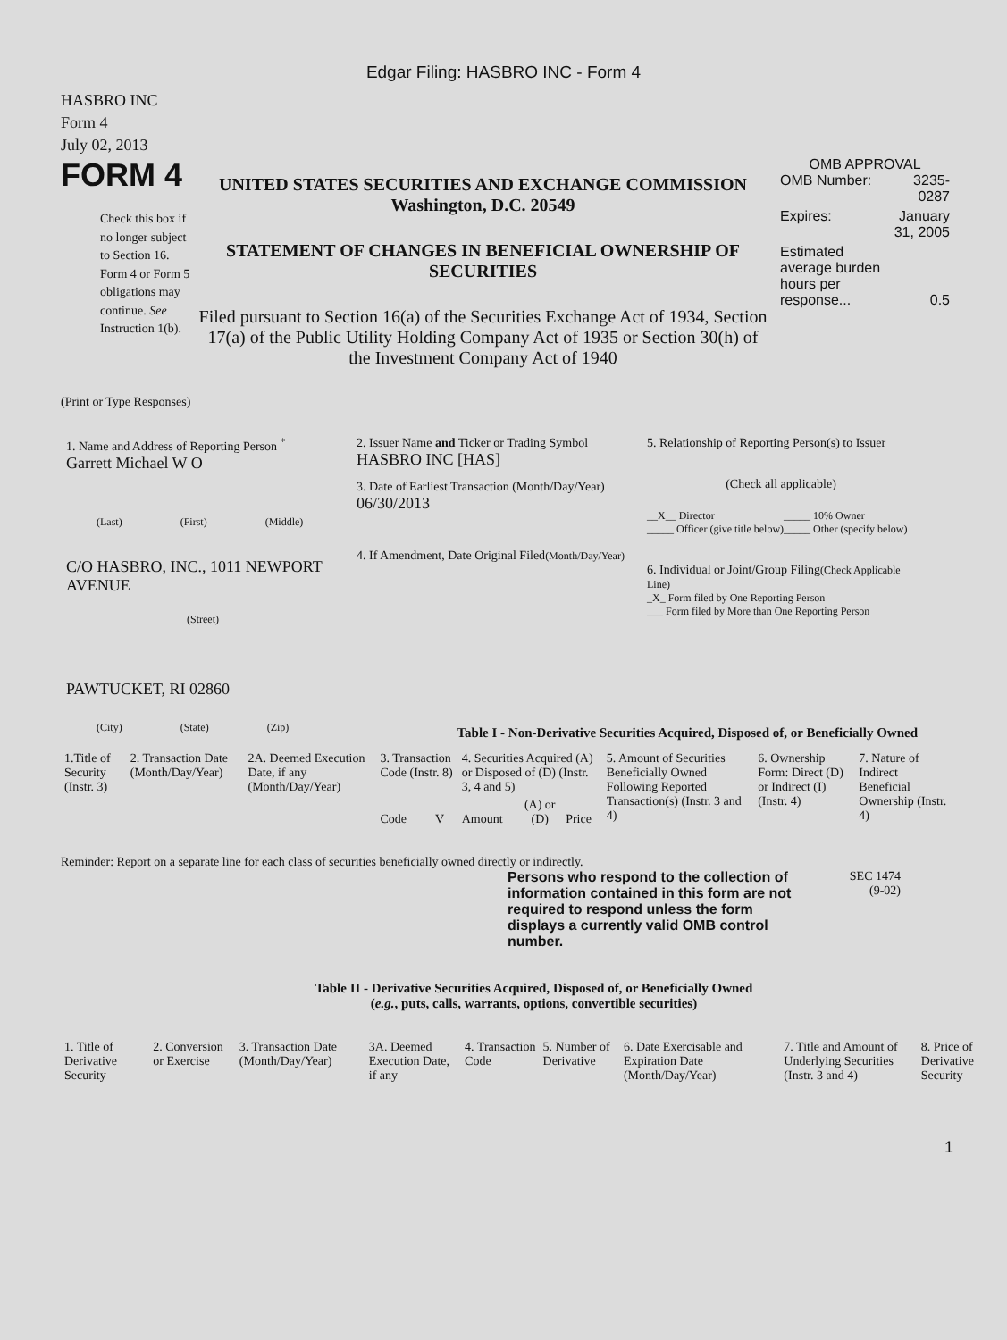Edgar Filing: HASBRO INC - Form 4
HASBRO INC
Form 4
July 02, 2013
FORM 4
Check this box if no longer subject to Section 16. Form 4 or Form 5 obligations may continue. See Instruction 1(b).
UNITED STATES SECURITIES AND EXCHANGE COMMISSION
Washington, D.C. 20549
STATEMENT OF CHANGES IN BENEFICIAL OWNERSHIP OF SECURITIES
Filed pursuant to Section 16(a) of the Securities Exchange Act of 1934, Section 17(a) of the Public Utility Holding Company Act of 1935 or Section 30(h) of the Investment Company Act of 1940
OMB APPROVAL
| OMB Number: | 3235-0287 |
| Expires: | January 31, 2005 |
| Estimated average burden hours per response... | 0.5 |
(Print or Type Responses)
1. Name and Address of Reporting Person <sup>*</sup>
Garrett Michael W O
(Last) (First) (Middle)
C/O HASBRO, INC., 1011 NEWPORT AVENUE
(Street)
PAWTUCKET, RI 02860
(City) (State) (Zip)
2. Issuer Name and Ticker or Trading Symbol
HASBRO INC [HAS]
3. Date of Earliest Transaction (Month/Day/Year)
06/30/2013
4. If Amendment, Date Original Filed(Month/Day/Year)
5. Relationship of Reporting Person(s) to Issuer
(Check all applicable)
| __X__ Director | _____ 10% Owner |
| _____ Officer (give title below) | _____ Other (specify below) |
6. Individual or Joint/Group Filing(Check Applicable Line)
_X_ Form filed by One Reporting Person
___ Form filed by More than One Reporting Person
Table I - Non-Derivative Securities Acquired, Disposed of, or Beneficially Owned
| 1.Title of Security (Instr. 3) | 2. Transaction Date (Month/Day/Year) | 2A. Deemed Execution Date, if any (Month/Day/Year) | 3. Transaction Code (Instr. 8) | | 4. Securities Acquired (A) or Disposed of (D) (Instr. 3, 4 and 5) | | | 5. Amount of Securities Beneficially Owned Following Reported Transaction(s) (Instr. 3 and 4) | 6. Ownership Form: Direct (D) or Indirect (I) (Instr. 4) | 7. Nature of Indirect Beneficial Ownership (Instr. 4) |
| | | | Code | V | Amount | (A) or (D) | Price | | | |
Reminder: Report on a separate line for each class of securities beneficially owned directly or indirectly.
Persons who respond to the collection of information contained in this form are not required to respond unless the form displays a currently valid OMB control number.
SEC 1474
(9-02)
Table II - Derivative Securities Acquired, Disposed of, or Beneficially Owned
(e.g., puts, calls, warrants, options, convertible securities)
| 1. Title of Derivative Security | 2. Conversion or Exercise | 3. Transaction Date (Month/Day/Year) | 3A. Deemed Execution Date, if any | 4. Transaction Code | 5. Number of Derivative | 6. Date Exercisable and Expiration Date (Month/Day/Year) | 7. Title and Amount of Underlying Securities (Instr. 3 and 4) | 8. Price of Derivative Security |
1